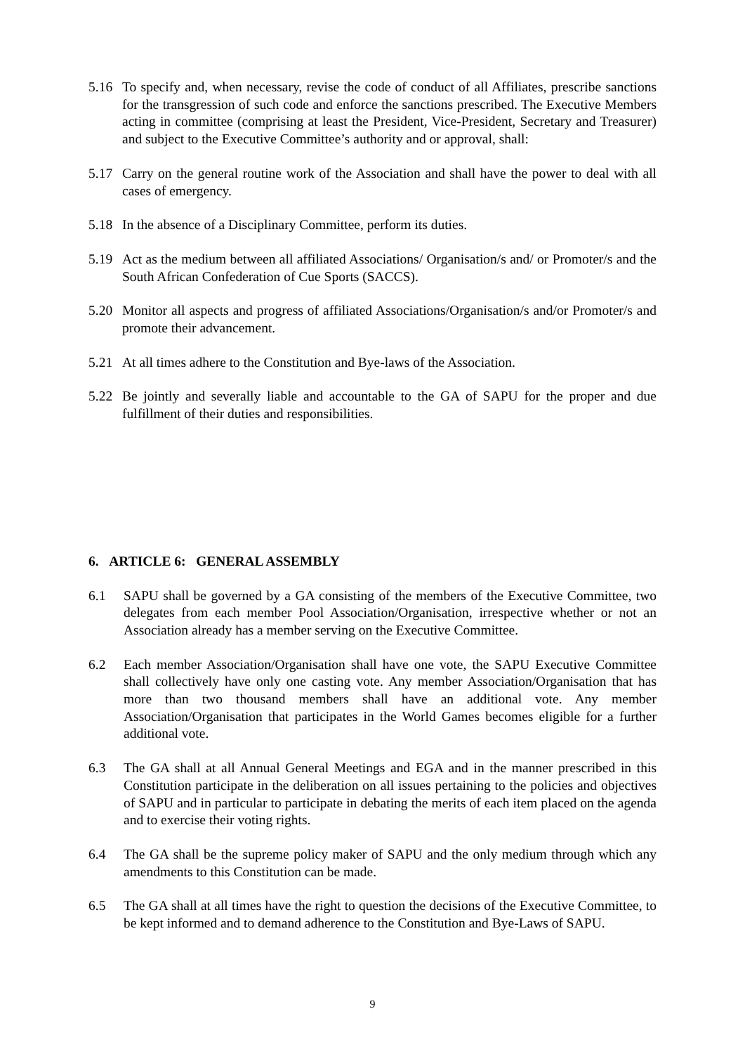5.16 To specify and, when necessary, revise the code of conduct of all Affiliates, prescribe sanctions for the transgression of such code and enforce the sanctions prescribed. The Executive Members acting in committee (comprising at least the President, Vice-President, Secretary and Treasurer) and subject to the Executive Committee’s authority and or approval, shall:
5.17 Carry on the general routine work of the Association and shall have the power to deal with all cases of emergency.
5.18 In the absence of a Disciplinary Committee, perform its duties.
5.19 Act as the medium between all affiliated Associations/ Organisation/s and/ or Promoter/s and the South African Confederation of Cue Sports (SACCS).
5.20 Monitor all aspects and progress of affiliated Associations/Organisation/s and/or Promoter/s and promote their advancement.
5.21 At all times adhere to the Constitution and Bye-laws of the Association.
5.22 Be jointly and severally liable and accountable to the GA of SAPU for the proper and due fulfillment of their duties and responsibilities.
6. ARTICLE 6: GENERAL ASSEMBLY
6.1 SAPU shall be governed by a GA consisting of the members of the Executive Committee, two delegates from each member Pool Association/Organisation, irrespective whether or not an Association already has a member serving on the Executive Committee.
6.2 Each member Association/Organisation shall have one vote, the SAPU Executive Committee shall collectively have only one casting vote. Any member Association/Organisation that has more than two thousand members shall have an additional vote. Any member Association/Organisation that participates in the World Games becomes eligible for a further additional vote.
6.3 The GA shall at all Annual General Meetings and EGA and in the manner prescribed in this Constitution participate in the deliberation on all issues pertaining to the policies and objectives of SAPU and in particular to participate in debating the merits of each item placed on the agenda and to exercise their voting rights.
6.4 The GA shall be the supreme policy maker of SAPU and the only medium through which any amendments to this Constitution can be made.
6.5 The GA shall at all times have the right to question the decisions of the Executive Committee, to be kept informed and to demand adherence to the Constitution and Bye-Laws of SAPU.
9